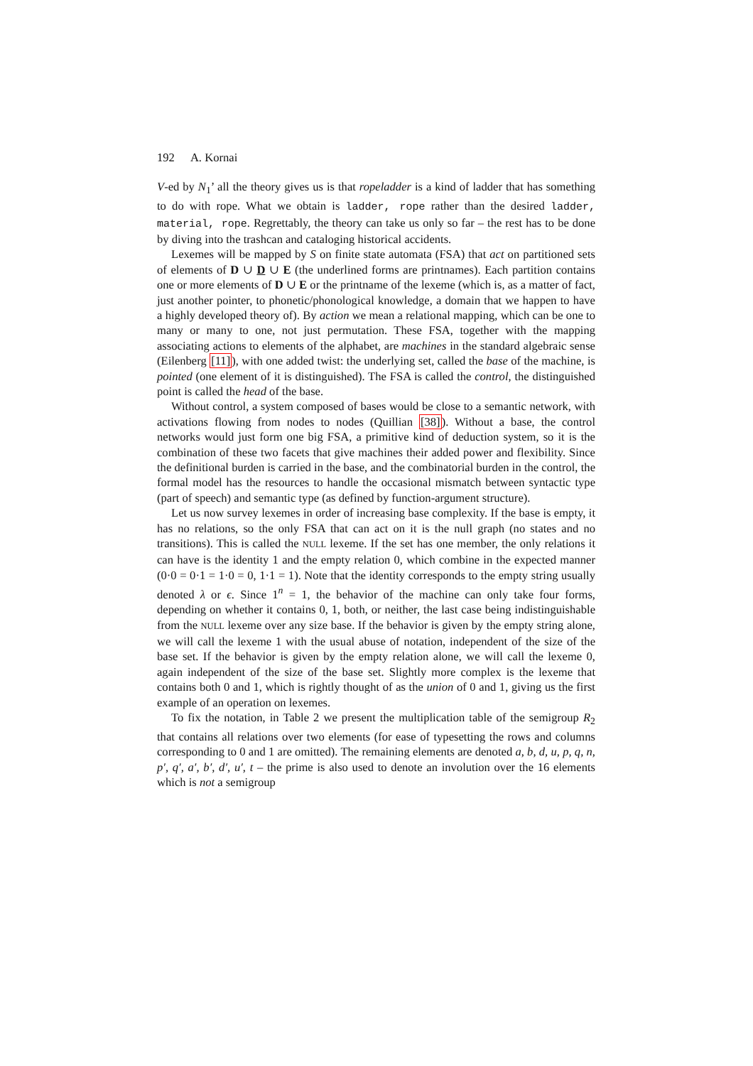192 A. Kornai
V-ed by N<sub>1</sub>’ all the theory gives us is that ropeladder is a kind of ladder that has something to do with rope. What we obtain is ladder, rope rather than the desired ladder, material, rope. Regrettably, the theory can take us only so far – the rest has to be done by diving into the trashcan and cataloging historical accidents.
Lexemes will be mapped by S on finite state automata (FSA) that act on partitioned sets of elements of D ∪ D ∪ E (the underlined forms are printnames). Each partition contains one or more elements of D ∪ E or the printname of the lexeme (which is, as a matter of fact, just another pointer, to phonetic/phonological knowledge, a domain that we happen to have a highly developed theory of). By action we mean a relational mapping, which can be one to many or many to one, not just permutation. These FSA, together with the mapping associating actions to elements of the alphabet, are machines in the standard algebraic sense (Eilenberg [11]), with one added twist: the underlying set, called the base of the machine, is pointed (one element of it is distinguished). The FSA is called the control, the distinguished point is called the head of the base.
Without control, a system composed of bases would be close to a semantic network, with activations flowing from nodes to nodes (Quillian [38]). Without a base, the control networks would just form one big FSA, a primitive kind of deduction system, so it is the combination of these two facets that give machines their added power and flexibility. Since the definitional burden is carried in the base, and the combinatorial burden in the control, the formal model has the resources to handle the occasional mismatch between syntactic type (part of speech) and semantic type (as defined by function-argument structure).
Let us now survey lexemes in order of increasing base complexity. If the base is empty, it has no relations, so the only FSA that can act on it is the null graph (no states and no transitions). This is called the NULL lexeme. If the set has one member, the only relations it can have is the identity 1 and the empty relation 0, which combine in the expected manner (0·0 = 0·1 = 1·0 = 0, 1·1 = 1). Note that the identity corresponds to the empty string usually denoted λ or ϵ. Since 1<sup>n</sup> = 1, the behavior of the machine can only take four forms, depending on whether it contains 0, 1, both, or neither, the last case being indistinguishable from the NULL lexeme over any size base. If the behavior is given by the empty string alone, we will call the lexeme 1 with the usual abuse of notation, independent of the size of the base set. If the behavior is given by the empty relation alone, we will call the lexeme 0, again independent of the size of the base set. Slightly more complex is the lexeme that contains both 0 and 1, which is rightly thought of as the union of 0 and 1, giving us the first example of an operation on lexemes.
To fix the notation, in Table 2 we present the multiplication table of the semigroup R<sub>2</sub> that contains all relations over two elements (for ease of typesetting the rows and columns corresponding to 0 and 1 are omitted). The remaining elements are denoted a, b, d, u, p, q, n, p′, q′, a′, b′, d′, u′, t – the prime is also used to denote an involution over the 16 elements which is not a semigroup